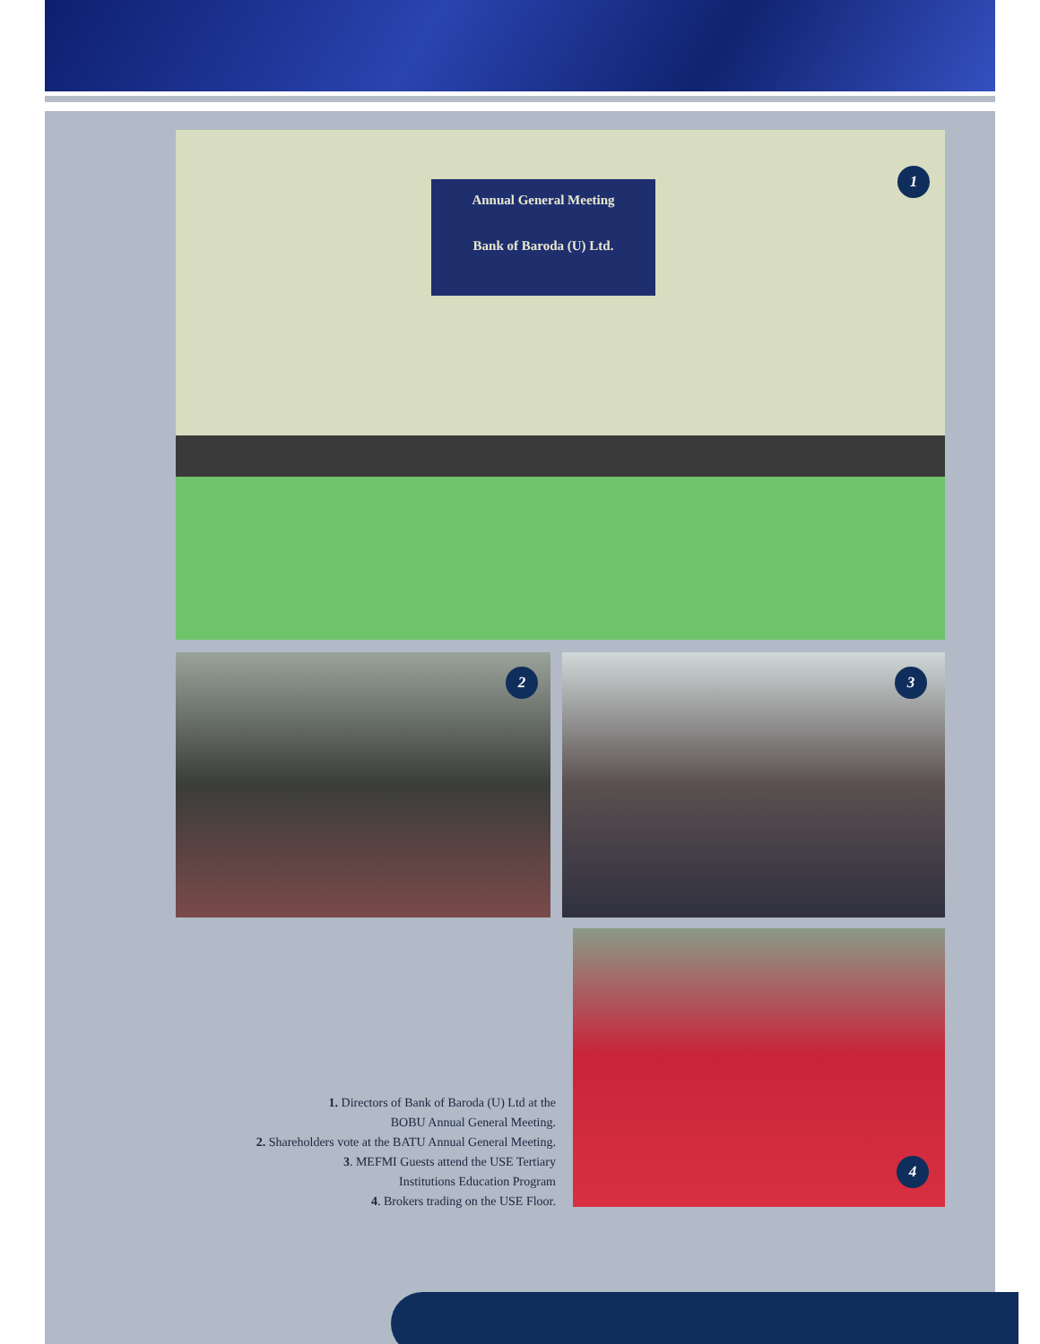Annual General Meeting
Bank of Baroda (U) Ltd.
1
2 3
4
1. Directors of Bank of Baroda (U) Ltd at the
BOBU Annual General Meeting.
2. Shareholders vote at the BATU Annual General Meeting.
3. MEFMI Guests attend the USE Tertiary
Institutions Education Program
4. Brokers trading on the USE Floor.